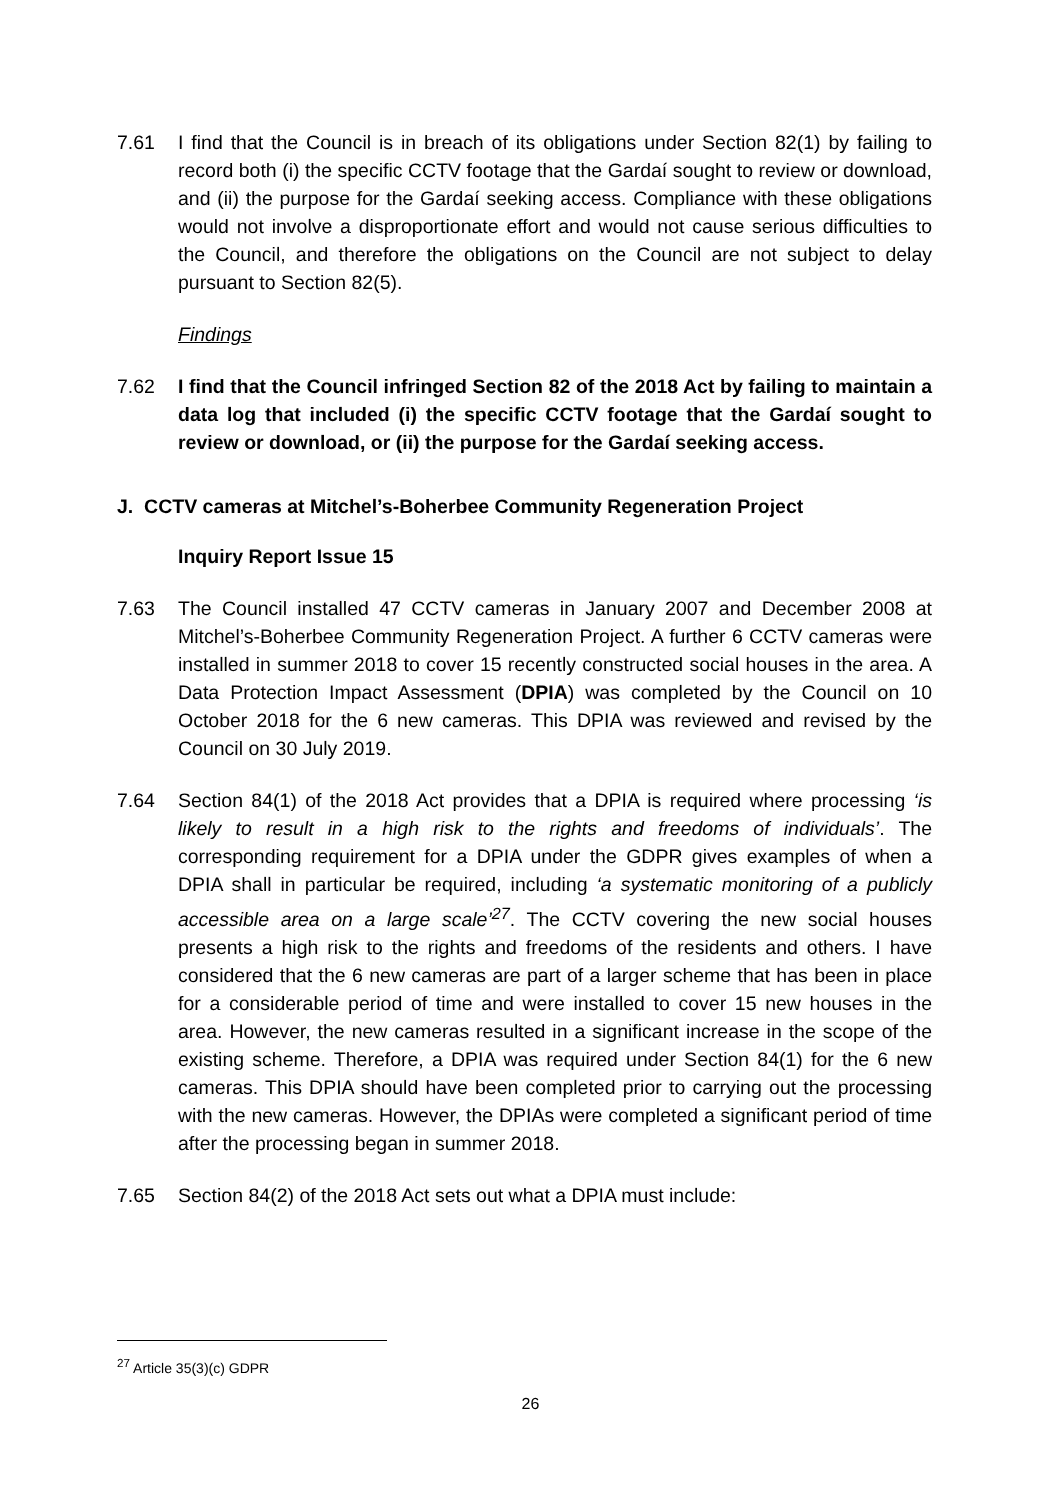7.61 I find that the Council is in breach of its obligations under Section 82(1) by failing to record both (i) the specific CCTV footage that the Gardaí sought to review or download, and (ii) the purpose for the Gardaí seeking access. Compliance with these obligations would not involve a disproportionate effort and would not cause serious difficulties to the Council, and therefore the obligations on the Council are not subject to delay pursuant to Section 82(5).
Findings
7.62 I find that the Council infringed Section 82 of the 2018 Act by failing to maintain a data log that included (i) the specific CCTV footage that the Gardaí sought to review or download, or (ii) the purpose for the Gardaí seeking access.
J. CCTV cameras at Mitchel’s-Boherbee Community Regeneration Project
Inquiry Report Issue 15
7.63 The Council installed 47 CCTV cameras in January 2007 and December 2008 at Mitchel’s-Boherbee Community Regeneration Project. A further 6 CCTV cameras were installed in summer 2018 to cover 15 recently constructed social houses in the area. A Data Protection Impact Assessment (DPIA) was completed by the Council on 10 October 2018 for the 6 new cameras. This DPIA was reviewed and revised by the Council on 30 July 2019.
7.64 Section 84(1) of the 2018 Act provides that a DPIA is required where processing ‘is likely to result in a high risk to the rights and freedoms of individuals’. The corresponding requirement for a DPIA under the GDPR gives examples of when a DPIA shall in particular be required, including ‘a systematic monitoring of a publicly accessible area on a large scale’<sup>27</sup>. The CCTV covering the new social houses presents a high risk to the rights and freedoms of the residents and others. I have considered that the 6 new cameras are part of a larger scheme that has been in place for a considerable period of time and were installed to cover 15 new houses in the area. However, the new cameras resulted in a significant increase in the scope of the existing scheme. Therefore, a DPIA was required under Section 84(1) for the 6 new cameras. This DPIA should have been completed prior to carrying out the processing with the new cameras. However, the DPIAs were completed a significant period of time after the processing began in summer 2018.
7.65 Section 84(2) of the 2018 Act sets out what a DPIA must include:
<sup>27</sup> Article 35(3)(c) GDPR
26